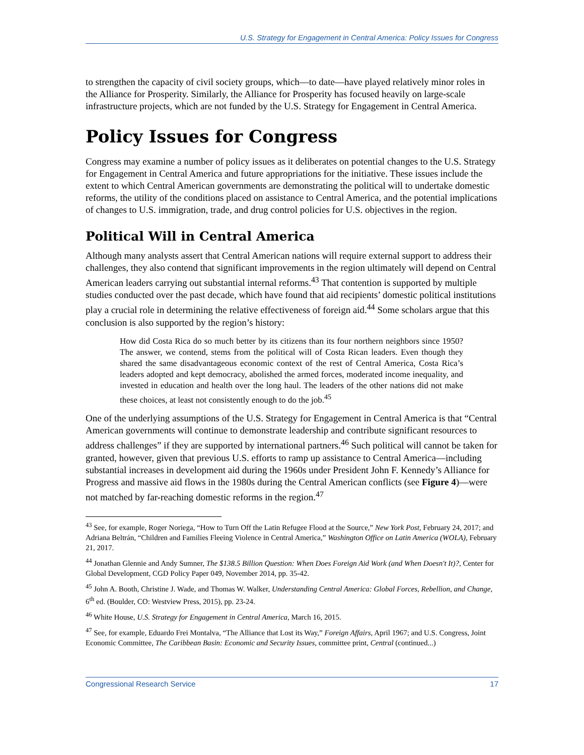U.S. Strategy for Engagement in Central America: Policy Issues for Congress
to strengthen the capacity of civil society groups, which—to date—have played relatively minor roles in the Alliance for Prosperity. Similarly, the Alliance for Prosperity has focused heavily on large-scale infrastructure projects, which are not funded by the U.S. Strategy for Engagement in Central America.
Policy Issues for Congress
Congress may examine a number of policy issues as it deliberates on potential changes to the U.S. Strategy for Engagement in Central America and future appropriations for the initiative. These issues include the extent to which Central American governments are demonstrating the political will to undertake domestic reforms, the utility of the conditions placed on assistance to Central America, and the potential implications of changes to U.S. immigration, trade, and drug control policies for U.S. objectives in the region.
Political Will in Central America
Although many analysts assert that Central American nations will require external support to address their challenges, they also contend that significant improvements in the region ultimately will depend on Central American leaders carrying out substantial internal reforms.<sup>43</sup> That contention is supported by multiple studies conducted over the past decade, which have found that aid recipients’ domestic political institutions play a crucial role in determining the relative effectiveness of foreign aid.<sup>44</sup> Some scholars argue that this conclusion is also supported by the region’s history:
How did Costa Rica do so much better by its citizens than its four northern neighbors since 1950? The answer, we contend, stems from the political will of Costa Rican leaders. Even though they shared the same disadvantageous economic context of the rest of Central America, Costa Rica’s leaders adopted and kept democracy, abolished the armed forces, moderated income inequality, and invested in education and health over the long haul. The leaders of the other nations did not make these choices, at least not consistently enough to do the job.<sup>45</sup>
One of the underlying assumptions of the U.S. Strategy for Engagement in Central America is that “Central American governments will continue to demonstrate leadership and contribute significant resources to address challenges” if they are supported by international partners.<sup>46</sup> Such political will cannot be taken for granted, however, given that previous U.S. efforts to ramp up assistance to Central America—including substantial increases in development aid during the 1960s under President John F. Kennedy’s Alliance for Progress and massive aid flows in the 1980s during the Central American conflicts (see Figure 4)—were not matched by far-reaching domestic reforms in the region.<sup>47</sup>
<sup>43</sup> See, for example, Roger Noriega, “How to Turn Off the Latin Refugee Flood at the Source,” New York Post, February 24, 2017; and Adriana Beltrán, “Children and Families Fleeing Violence in Central America,” Washington Office on Latin America (WOLA), February 21, 2017.
<sup>44</sup> Jonathan Glennie and Andy Sumner, The $138.5 Billion Question: When Does Foreign Aid Work (and When Doesn't It)?, Center for Global Development, CGD Policy Paper 049, November 2014, pp. 35-42.
<sup>45</sup> John A. Booth, Christine J. Wade, and Thomas W. Walker, Understanding Central America: Global Forces, Rebellion, and Change, 6<sup>th</sup> ed. (Boulder, CO: Westview Press, 2015), pp. 23-24.
<sup>46</sup> White House, U.S. Strategy for Engagement in Central America, March 16, 2015.
<sup>47</sup> See, for example, Eduardo Frei Montalva, “The Alliance that Lost its Way,” Foreign Affairs, April 1967; and U.S. Congress, Joint Economic Committee, The Caribbean Basin: Economic and Security Issues, committee print, Central (continued...)
Congressional Research Service 17